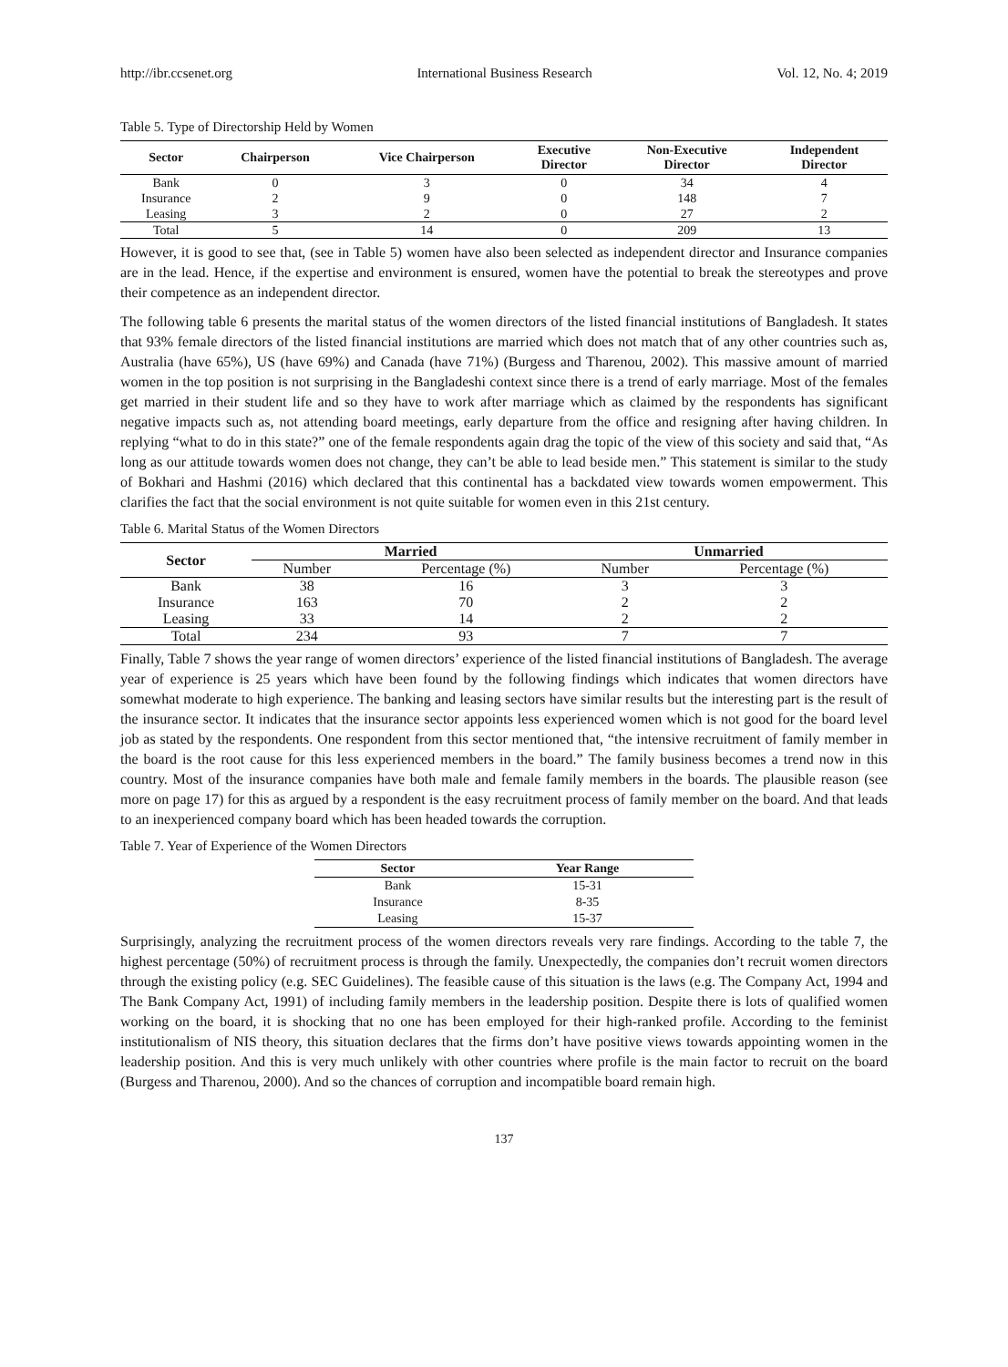http://ibr.ccsenet.org International Business Research Vol. 12, No. 4; 2019
Table 5. Type of Directorship Held by Women
| Sector | Chairperson | Vice Chairperson | Executive Director | Non-Executive Director | Independent Director |
| --- | --- | --- | --- | --- | --- |
| Bank | 0 | 3 | 0 | 34 | 4 |
| Insurance | 2 | 9 | 0 | 148 | 7 |
| Leasing | 3 | 2 | 0 | 27 | 2 |
| Total | 5 | 14 | 0 | 209 | 13 |
However, it is good to see that, (see in Table 5) women have also been selected as independent director and Insurance companies are in the lead. Hence, if the expertise and environment is ensured, women have the potential to break the stereotypes and prove their competence as an independent director.
The following table 6 presents the marital status of the women directors of the listed financial institutions of Bangladesh. It states that 93% female directors of the listed financial institutions are married which does not match that of any other countries such as, Australia (have 65%), US (have 69%) and Canada (have 71%) (Burgess and Tharenou, 2002). This massive amount of married women in the top position is not surprising in the Bangladeshi context since there is a trend of early marriage. Most of the females get married in their student life and so they have to work after marriage which as claimed by the respondents has significant negative impacts such as, not attending board meetings, early departure from the office and resigning after having children. In replying “what to do in this state?” one of the female respondents again drag the topic of the view of this society and said that, “As long as our attitude towards women does not change, they can’t be able to lead beside men.” This statement is similar to the study of Bokhari and Hashmi (2016) which declared that this continental has a backdated view towards women empowerment. This clarifies the fact that the social environment is not quite suitable for women even in this 21st century.
Table 6. Marital Status of the Women Directors
| Sector | Married | | Unmarried | |
| --- | --- | --- | --- | --- |
| | Number | Percentage (%) | Number | Percentage (%) |
| Bank | 38 | 16 | 3 | 3 |
| Insurance | 163 | 70 | 2 | 2 |
| Leasing | 33 | 14 | 2 | 2 |
| Total | 234 | 93 | 7 | 7 |
Finally, Table 7 shows the year range of women directors’ experience of the listed financial institutions of Bangladesh. The average year of experience is 25 years which have been found by the following findings which indicates that women directors have somewhat moderate to high experience. The banking and leasing sectors have similar results but the interesting part is the result of the insurance sector. It indicates that the insurance sector appoints less experienced women which is not good for the board level job as stated by the respondents. One respondent from this sector mentioned that, “the intensive recruitment of family member in the board is the root cause for this less experienced members in the board.” The family business becomes a trend now in this country. Most of the insurance companies have both male and female family members in the boards. The plausible reason (see more on page 17) for this as argued by a respondent is the easy recruitment process of family member on the board. And that leads to an inexperienced company board which has been headed towards the corruption.
Table 7. Year of Experience of the Women Directors
| Sector | Year Range |
| --- | --- |
| Bank | 15-31 |
| Insurance | 8-35 |
| Leasing | 15-37 |
Surprisingly, analyzing the recruitment process of the women directors reveals very rare findings. According to the table 7, the highest percentage (50%) of recruitment process is through the family. Unexpectedly, the companies don’t recruit women directors through the existing policy (e.g. SEC Guidelines). The feasible cause of this situation is the laws (e.g. The Company Act, 1994 and The Bank Company Act, 1991) of including family members in the leadership position. Despite there is lots of qualified women working on the board, it is shocking that no one has been employed for their high-ranked profile. According to the feminist institutionalism of NIS theory, this situation declares that the firms don’t have positive views towards appointing women in the leadership position. And this is very much unlikely with other countries where profile is the main factor to recruit on the board (Burgess and Tharenou, 2000). And so the chances of corruption and incompatible board remain high.
137